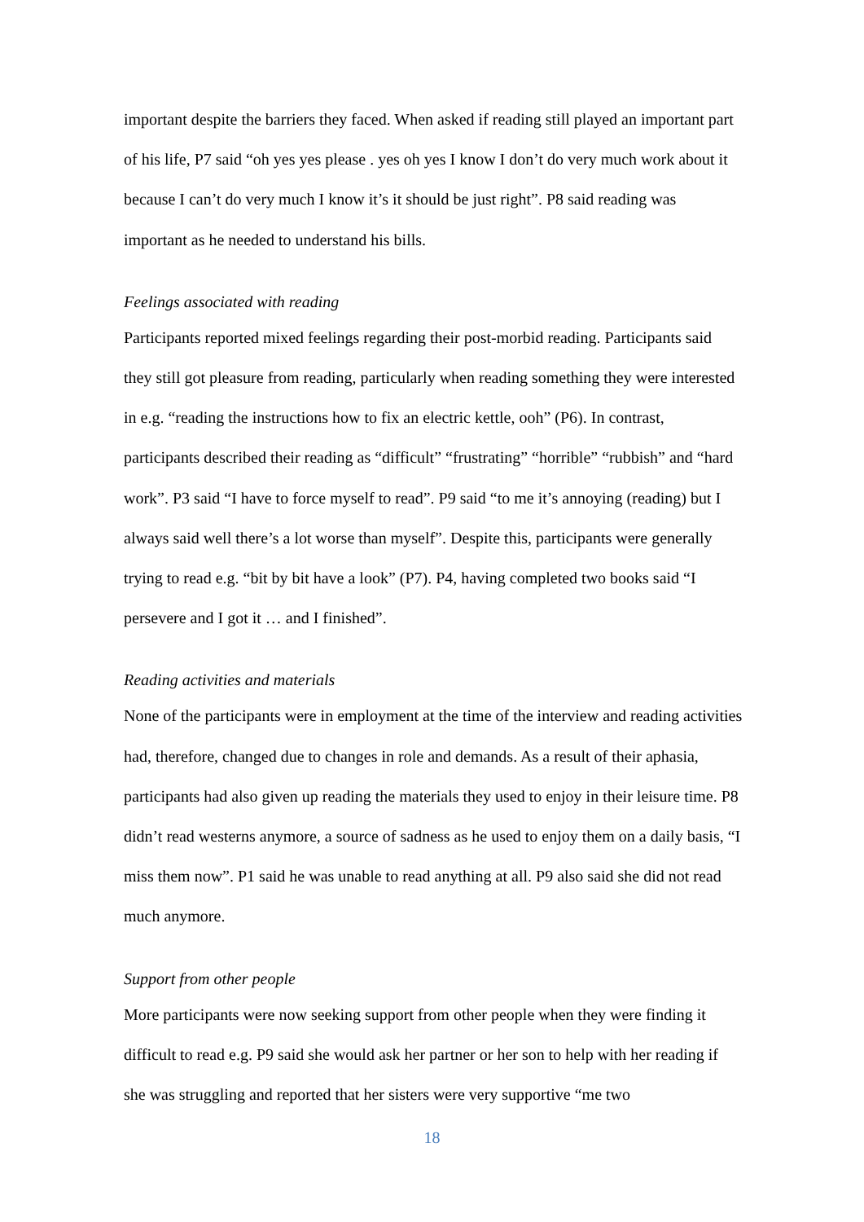important despite the barriers they faced. When asked if reading still played an important part of his life, P7 said “oh yes yes please . yes oh yes I know I don’t do very much work about it because I can’t do very much I know it’s it should be just right”. P8 said reading was important as he needed to understand his bills.
Feelings associated with reading
Participants reported mixed feelings regarding their post-morbid reading. Participants said they still got pleasure from reading, particularly when reading something they were interested in e.g. “reading the instructions how to fix an electric kettle, ooh” (P6). In contrast, participants described their reading as “difficult” “frustrating” “horrible” “rubbish” and “hard work”. P3 said “I have to force myself to read”. P9 said “to me it’s annoying (reading) but I always said well there’s a lot worse than myself”. Despite this, participants were generally trying to read e.g. “bit by bit have a look” (P7). P4, having completed two books said “I persevere and I got it … and I finished”.
Reading activities and materials
None of the participants were in employment at the time of the interview and reading activities had, therefore, changed due to changes in role and demands. As a result of their aphasia, participants had also given up reading the materials they used to enjoy in their leisure time. P8 didn’t read westerns anymore, a source of sadness as he used to enjoy them on a daily basis, “I miss them now”. P1 said he was unable to read anything at all. P9 also said she did not read much anymore.
Support from other people
More participants were now seeking support from other people when they were finding it difficult to read e.g. P9 said she would ask her partner or her son to help with her reading if she was struggling and reported that her sisters were very supportive “me two
18